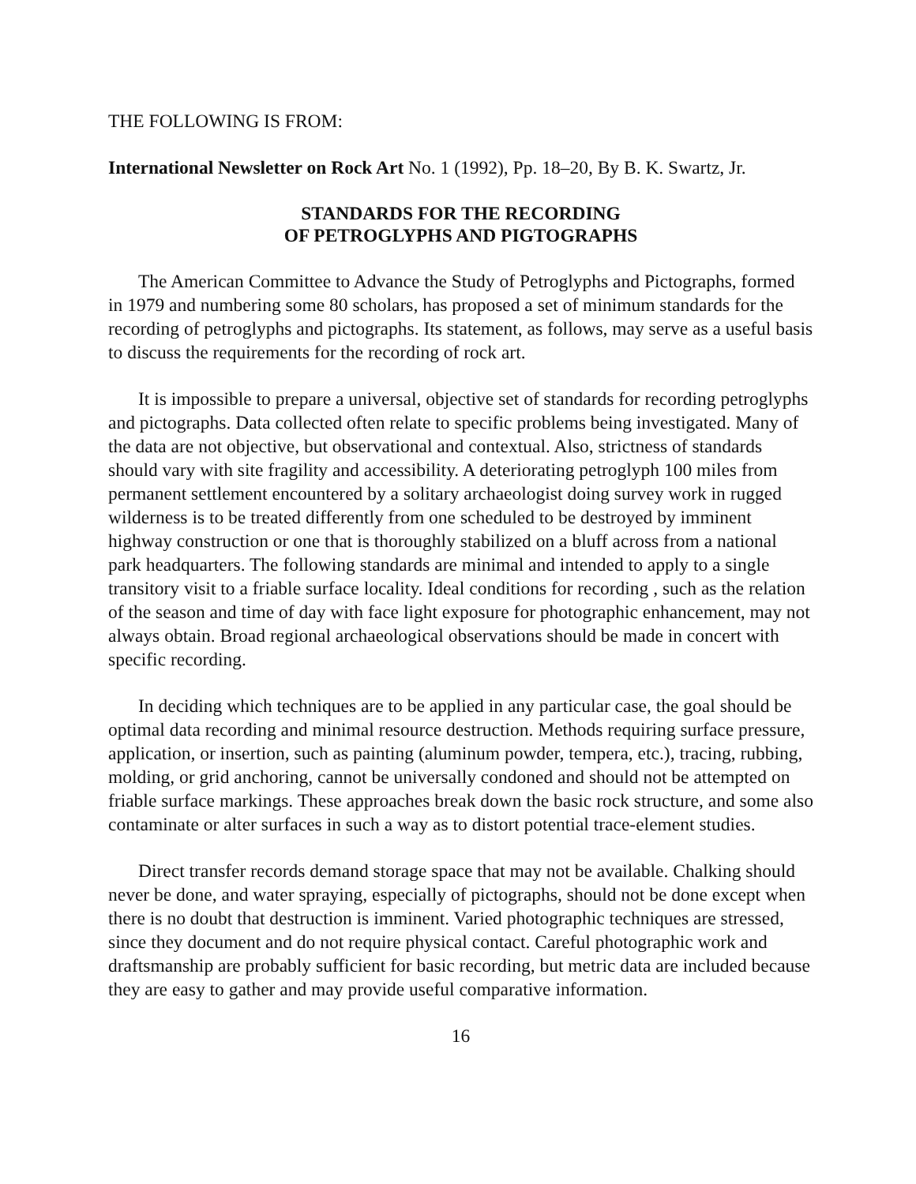THE FOLLOWING IS FROM:
International Newsletter on Rock Art No. 1 (1992), Pp. 18–20, By B. K. Swartz, Jr.
STANDARDS FOR THE RECORDING
OF PETROGLYPHS AND PIGTOGRAPHS
The American Committee to Advance the Study of Petroglyphs and Pictographs, formed in 1979 and numbering some 80 scholars, has proposed a set of minimum standards for the recording of petroglyphs and pictographs. Its statement, as follows, may serve as a useful basis to discuss the requirements for the recording of rock art.
It is impossible to prepare a universal, objective set of standards for recording petroglyphs and pictographs. Data collected often relate to specific problems being investigated. Many of the data are not objective, but observational and contextual. Also, strictness of standards should vary with site fragility and accessibility. A deteriorating petroglyph 100 miles from permanent settlement encountered by a solitary archaeologist doing survey work in rugged wilderness is to be treated differently from one scheduled to be destroyed by imminent highway construction or one that is thoroughly stabilized on a bluff across from a national park headquarters. The following standards are minimal and intended to apply to a single transitory visit to a friable surface locality. Ideal conditions for recording , such as the relation of the season and time of day with face light exposure for photographic enhancement, may not always obtain. Broad regional archaeological observations should be made in concert with specific recording.
In deciding which techniques are to be applied in any particular case, the goal should be optimal data recording and minimal resource destruction. Methods requiring surface pressure, application, or insertion, such as painting (aluminum powder, tempera, etc.), tracing, rubbing, molding, or grid anchoring, cannot be universally condoned and should not be attempted on friable surface markings. These approaches break down the basic rock structure, and some also contaminate or alter surfaces in such a way as to distort potential trace-element studies.
Direct transfer records demand storage space that may not be available. Chalking should never be done, and water spraying, especially of pictographs, should not be done except when there is no doubt that destruction is imminent. Varied photographic techniques are stressed, since they document and do not require physical contact. Careful photographic work and draftsmanship are probably sufficient for basic recording, but metric data are included because they are easy to gather and may provide useful comparative information.
16